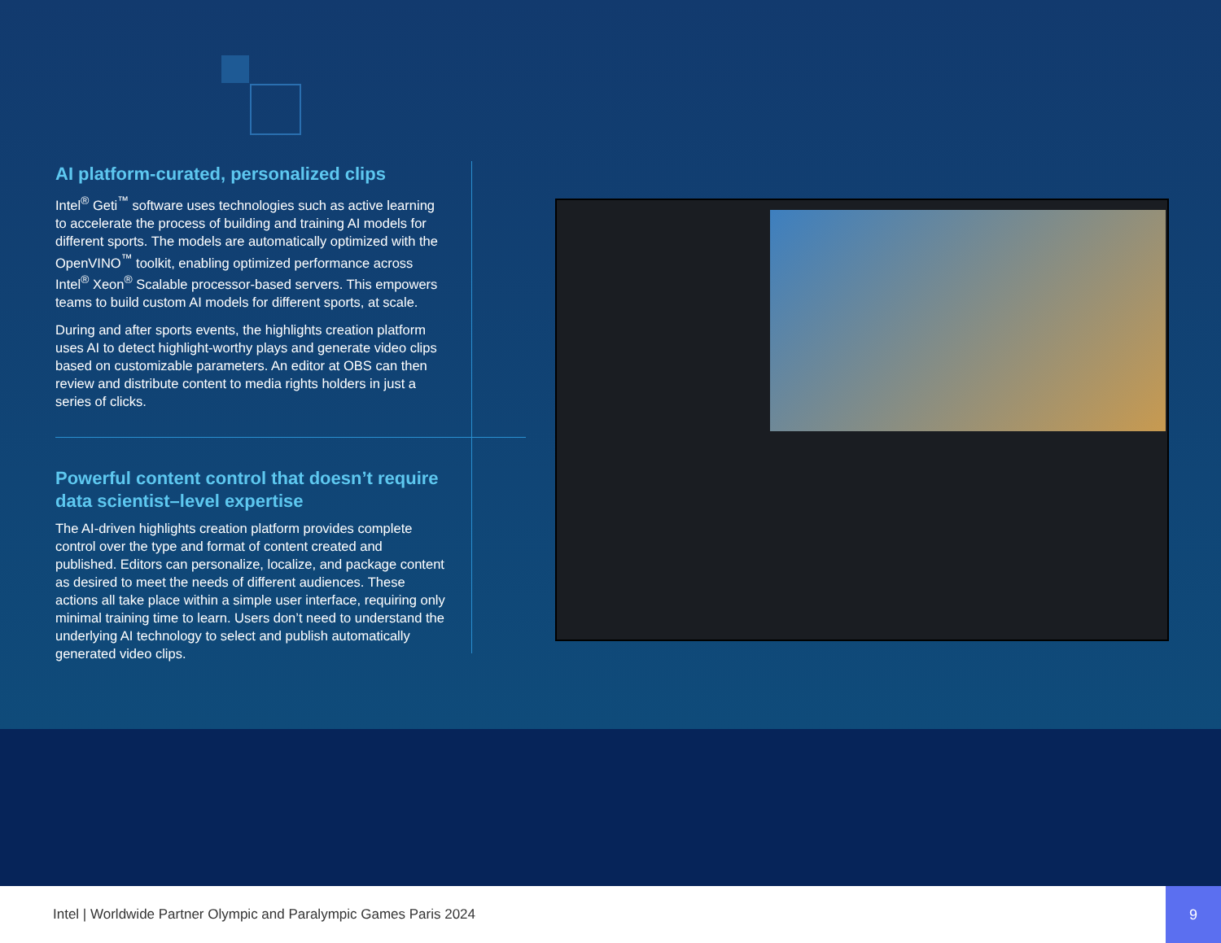AI platform-curated, personalized clips
Intel<sup>®</sup> Geti<sup>™</sup> software uses technologies such as active learning to accelerate the process of building and training AI models for different sports. The models are automatically optimized with the OpenVINO<sup>™</sup> toolkit, enabling optimized performance across Intel<sup>®</sup> Xeon<sup>®</sup> Scalable processor-based servers. This empowers teams to build custom AI models for different sports, at scale.
During and after sports events, the highlights creation platform uses AI to detect highlight-worthy plays and generate video clips based on customizable parameters. An editor at OBS can then review and distribute content to media rights holders in just a series of clicks.
Powerful content control that doesn’t require data scientist–level expertise
The AI-driven highlights creation platform provides complete control over the type and format of content created and published. Editors can personalize, localize, and package content as desired to meet the needs of different audiences. These actions all take place within a simple user interface, requiring only minimal training time to learn. Users don’t need to understand the underlying AI technology to select and publish automatically generated video clips.
Intel | Worldwide Partner Olympic and Paralympic Games Paris 2024
9